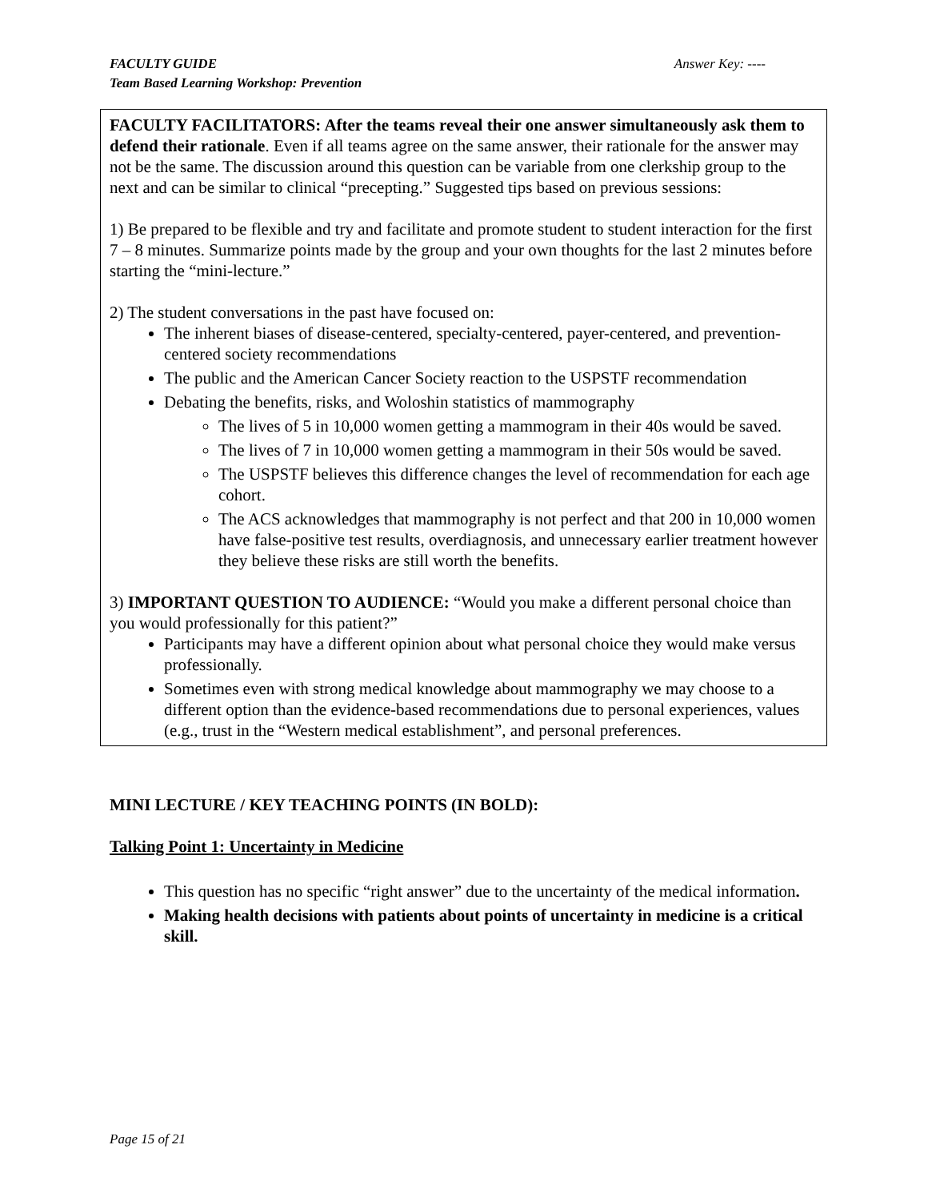FACULTY GUIDE
Team Based Learning Workshop: Prevention
Answer Key: ----
FACULTY FACILITATORS: After the teams reveal their one answer simultaneously ask them to defend their rationale. Even if all teams agree on the same answer, their rationale for the answer may not be the same. The discussion around this question can be variable from one clerkship group to the next and can be similar to clinical “precepting.” Suggested tips based on previous sessions:
1) Be prepared to be flexible and try and facilitate and promote student to student interaction for the first 7 – 8 minutes. Summarize points made by the group and your own thoughts for the last 2 minutes before starting the “mini-lecture.”
2) The student conversations in the past have focused on:
The inherent biases of disease-centered, specialty-centered, payer-centered, and prevention-centered society recommendations
The public and the American Cancer Society reaction to the USPSTF recommendation
Debating the benefits, risks, and Woloshin statistics of mammography
The lives of 5 in 10,000 women getting a mammogram in their 40s would be saved.
The lives of 7 in 10,000 women getting a mammogram in their 50s would be saved.
The USPSTF believes this difference changes the level of recommendation for each age cohort.
The ACS acknowledges that mammography is not perfect and that 200 in 10,000 women have false-positive test results, overdiagnosis, and unnecessary earlier treatment however they believe these risks are still worth the benefits.
3) IMPORTANT QUESTION TO AUDIENCE: “Would you make a different personal choice than you would professionally for this patient?”
Participants may have a different opinion about what personal choice they would make versus professionally.
Sometimes even with strong medical knowledge about mammography we may choose to a different option than the evidence-based recommendations due to personal experiences, values (e.g., trust in the “Western medical establishment”, and personal preferences.
MINI LECTURE / KEY TEACHING POINTS (IN BOLD):
Talking Point 1: Uncertainty in Medicine
This question has no specific “right answer” due to the uncertainty of the medical information.
Making health decisions with patients about points of uncertainty in medicine is a critical skill.
Page 15 of 21